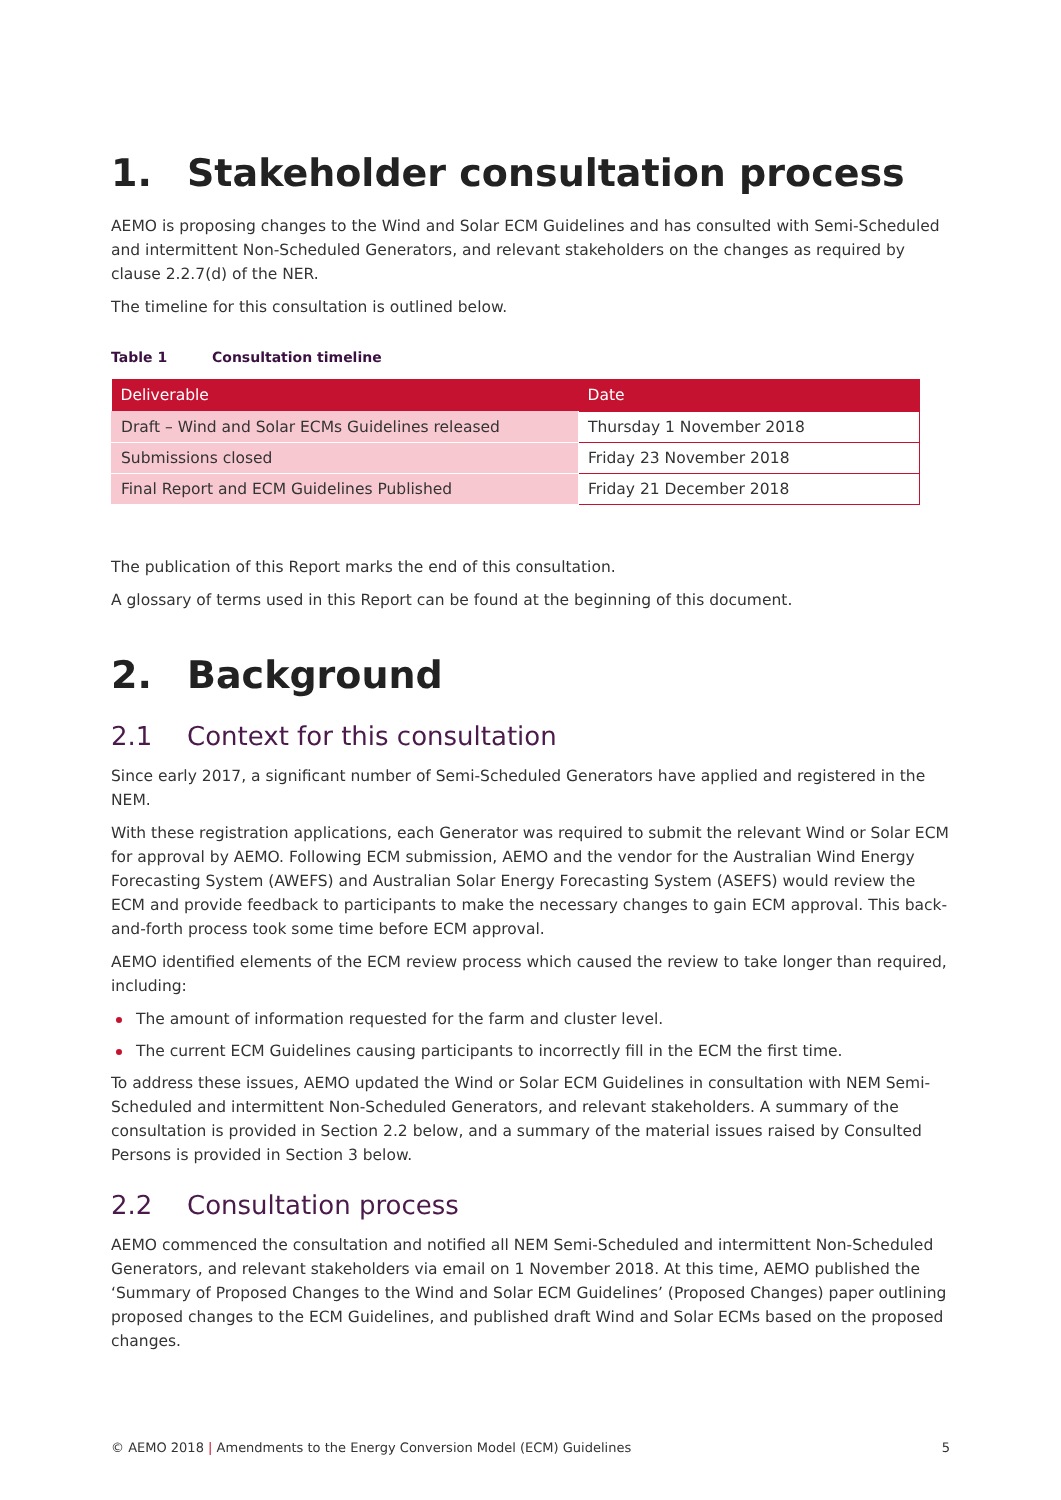1. Stakeholder consultation process
AEMO is proposing changes to the Wind and Solar ECM Guidelines and has consulted with Semi-Scheduled and intermittent Non-Scheduled Generators, and relevant stakeholders on the changes as required by clause 2.2.7(d) of the NER.
The timeline for this consultation is outlined below.
Table 1 Consultation timeline
| Deliverable | Date |
| --- | --- |
| Draft – Wind and Solar ECMs Guidelines released | Thursday 1 November 2018 |
| Submissions closed | Friday 23 November 2018 |
| Final Report and ECM Guidelines Published | Friday 21 December 2018 |
The publication of this Report marks the end of this consultation.
A glossary of terms used in this Report can be found at the beginning of this document.
2. Background
2.1 Context for this consultation
Since early 2017, a significant number of Semi-Scheduled Generators have applied and registered in the NEM.
With these registration applications, each Generator was required to submit the relevant Wind or Solar ECM for approval by AEMO. Following ECM submission, AEMO and the vendor for the Australian Wind Energy Forecasting System (AWEFS) and Australian Solar Energy Forecasting System (ASEFS) would review the ECM and provide feedback to participants to make the necessary changes to gain ECM approval. This back-and-forth process took some time before ECM approval.
AEMO identified elements of the ECM review process which caused the review to take longer than required, including:
The amount of information requested for the farm and cluster level.
The current ECM Guidelines causing participants to incorrectly fill in the ECM the first time.
To address these issues, AEMO updated the Wind or Solar ECM Guidelines in consultation with NEM Semi-Scheduled and intermittent Non-Scheduled Generators, and relevant stakeholders. A summary of the consultation is provided in Section 2.2 below, and a summary of the material issues raised by Consulted Persons is provided in Section 3 below.
2.2 Consultation process
AEMO commenced the consultation and notified all NEM Semi-Scheduled and intermittent Non-Scheduled Generators, and relevant stakeholders via email on 1 November 2018. At this time, AEMO published the ‘Summary of Proposed Changes to the Wind and Solar ECM Guidelines’ (Proposed Changes) paper outlining proposed changes to the ECM Guidelines, and published draft Wind and Solar ECMs based on the proposed changes.
© AEMO 2018 | Amendments to the Energy Conversion Model (ECM) Guidelines
5